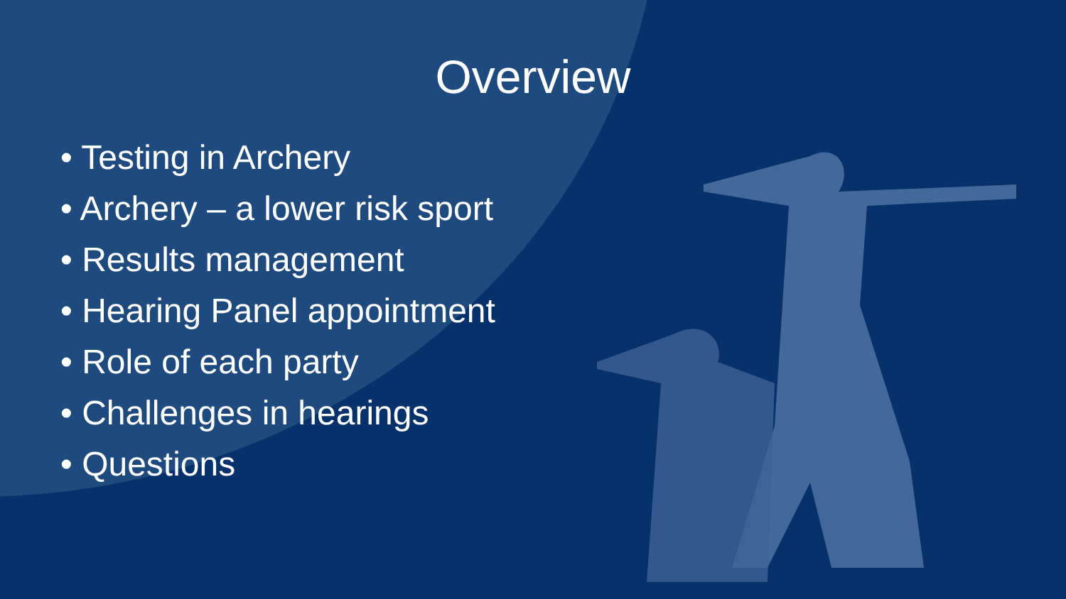Overview
• Testing in Archery
• Archery – a lower risk sport
• Results management
• Hearing Panel appointment
• Role of each party
• Challenges in hearings
• Questions